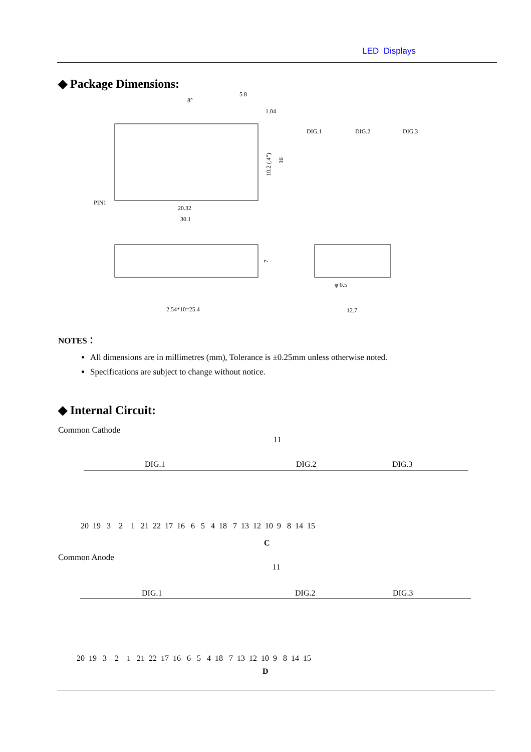LED Displays
◆ Package Dimensions:
5.8
1.04
8°
DIG.1
DIG.2
DIG.3
PIN1
20.32
30.1
10.2 (.4")
16
7
2.54*10=25.4
φ 0.5
12.7
NOTES：
All dimensions are in millimetres (mm), Tolerance is ±0.25mm unless otherwise noted.
Specifications are subject to change without notice.
◆ Internal Circuit:
Common Cathode
11
DIG.1
DIG.2
DIG.3
20 19 3 2 1 21 22 17 16 6 5 4 18 7 13 12 10 9 8 14 15
C
Common Anode
11
DIG.1
DIG.2
DIG.3
20 19 3 2 1 21 22 17 16 6 5 4 18 7 13 12 10 9 8 14 15
D